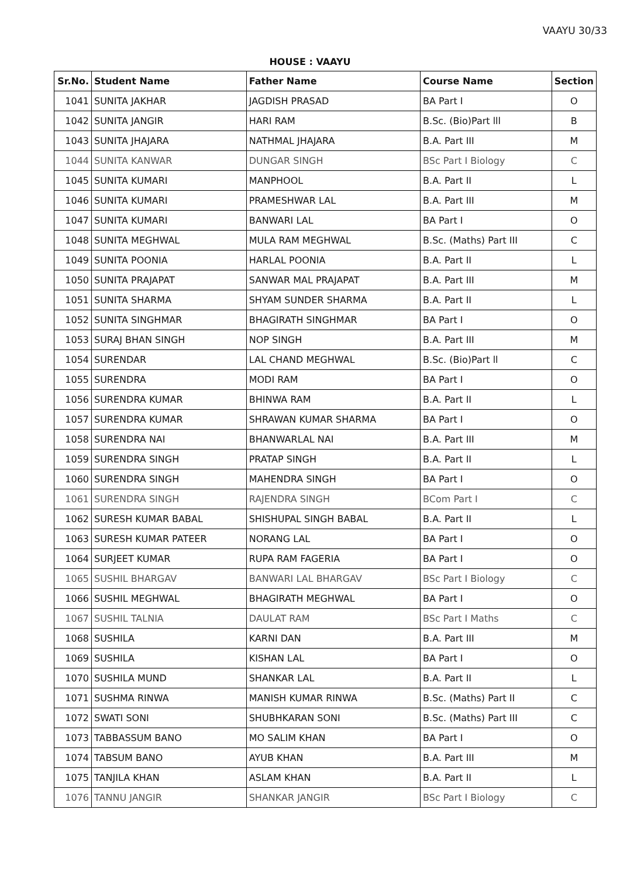VAAYU 30/33
HOUSE : VAAYU
| Sr.No. | Student Name | Father Name | Course Name | Section |
| --- | --- | --- | --- | --- |
| 1041 | SUNITA JAKHAR | JAGDISH PRASAD | BA Part I | O |
| 1042 | SUNITA JANGIR | HARI RAM | B.Sc. (Bio)Part lll | B |
| 1043 | SUNITA JHAJARA | NATHMAL JHAJARA | B.A. Part III | M |
| 1044 | SUNITA KANWAR | DUNGAR SINGH | BSc Part I Biology | C |
| 1045 | SUNITA KUMARI | MANPHOOL | B.A. Part II | L |
| 1046 | SUNITA KUMARI | PRAMESHWAR LAL | B.A. Part III | M |
| 1047 | SUNITA KUMARI | BANWARI LAL | BA Part I | O |
| 1048 | SUNITA MEGHWAL | MULA RAM MEGHWAL | B.Sc. (Maths) Part III | C |
| 1049 | SUNITA POONIA | HARLAL POONIA | B.A. Part II | L |
| 1050 | SUNITA PRAJAPAT | SANWAR MAL PRAJAPAT | B.A. Part III | M |
| 1051 | SUNITA SHARMA | SHYAM SUNDER SHARMA | B.A. Part II | L |
| 1052 | SUNITA SINGHMAR | BHAGIRATH SINGHMAR | BA Part I | O |
| 1053 | SURAJ BHAN SINGH | NOP SINGH | B.A. Part III | M |
| 1054 | SURENDAR | LAL CHAND MEGHWAL | B.Sc. (Bio)Part ll | C |
| 1055 | SURENDRA | MODI RAM | BA Part I | O |
| 1056 | SURENDRA KUMAR | BHINWA RAM | B.A. Part II | L |
| 1057 | SURENDRA KUMAR | SHRAWAN KUMAR SHARMA | BA Part I | O |
| 1058 | SURENDRA NAI | BHANWARLAL NAI | B.A. Part III | M |
| 1059 | SURENDRA SINGH | PRATAP SINGH | B.A. Part II | L |
| 1060 | SURENDRA SINGH | MAHENDRA SINGH | BA Part I | O |
| 1061 | SURENDRA SINGH | RAJENDRA SINGH | BCom Part I | C |
| 1062 | SURESH KUMAR BABAL | SHISHUPAL SINGH BABAL | B.A. Part II | L |
| 1063 | SURESH KUMAR PATEER | NORANG LAL | BA Part I | O |
| 1064 | SURJEET KUMAR | RUPA RAM FAGERIA | BA Part I | O |
| 1065 | SUSHIL BHARGAV | BANWARI LAL BHARGAV | BSc Part I Biology | C |
| 1066 | SUSHIL MEGHWAL | BHAGIRATH MEGHWAL | BA Part I | O |
| 1067 | SUSHIL TALNIA | DAULAT RAM | BSc Part I Maths | C |
| 1068 | SUSHILA | KARNI DAN | B.A. Part III | M |
| 1069 | SUSHILA | KISHAN LAL | BA Part I | O |
| 1070 | SUSHILA MUND | SHANKAR LAL | B.A. Part II | L |
| 1071 | SUSHMA RINWA | MANISH KUMAR RINWA | B.Sc. (Maths) Part II | C |
| 1072 | SWATI SONI | SHUBHKARAN SONI | B.Sc. (Maths) Part III | C |
| 1073 | TABBASSUM BANO | MO SALIM KHAN | BA Part I | O |
| 1074 | TABSUM BANO | AYUB KHAN | B.A. Part III | M |
| 1075 | TANJILA KHAN | ASLAM KHAN | B.A. Part II | L |
| 1076 | TANNU JANGIR | SHANKAR JANGIR | BSc Part I Biology | C |